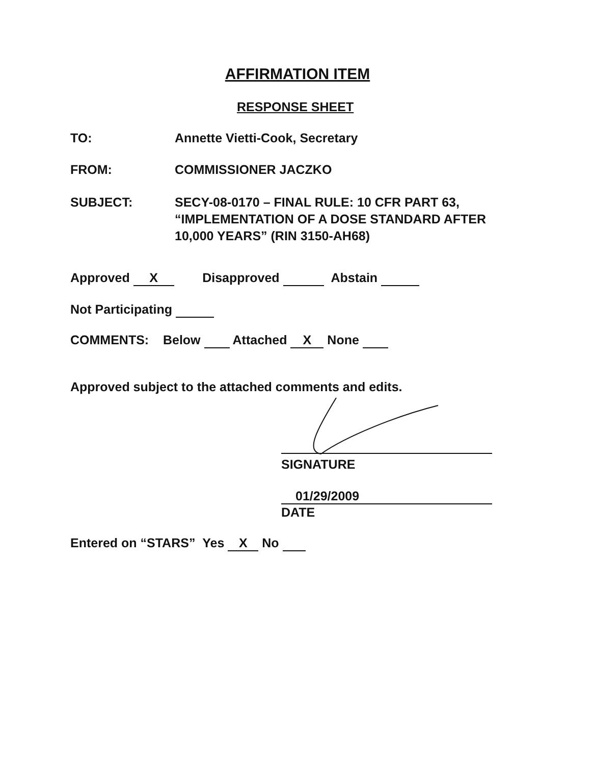AFFIRMATION ITEM
RESPONSE SHEET
TO: Annette Vietti-Cook, Secretary
FROM: COMMISSIONER JACZKO
SUBJECT: SECY-08-0170 – FINAL RULE: 10 CFR PART 63,
“IMPLEMENTATION OF A DOSE STANDARD AFTER
10,000 YEARS” (RIN 3150-AH68)
Approved X Disapproved Abstain
Not Participating
COMMENTS: Below Attached X None
Approved subject to the attached comments and edits.
SIGNATURE
01/29/2009
DATE
Entered on “STARS” Yes X No